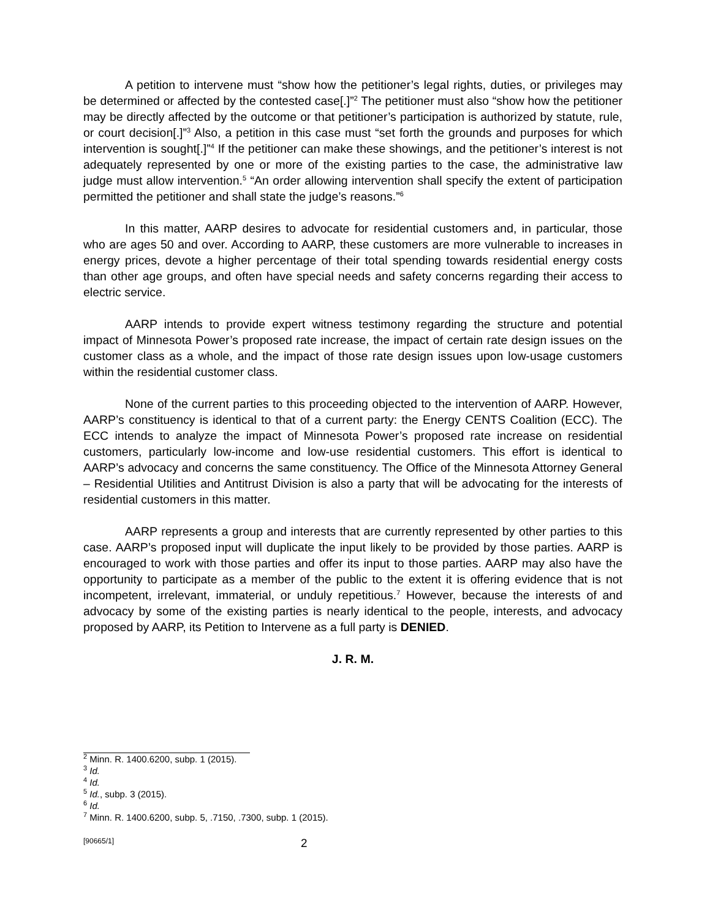A petition to intervene must “show how the petitioner’s legal rights, duties, or privileges may be determined or affected by the contested case[.]”<sup>2</sup> The petitioner must also “show how the petitioner may be directly affected by the outcome or that petitioner’s participation is authorized by statute, rule, or court decision[.]”<sup>3</sup> Also, a petition in this case must “set forth the grounds and purposes for which intervention is sought[.]”<sup>4</sup> If the petitioner can make these showings, and the petitioner’s interest is not adequately represented by one or more of the existing parties to the case, the administrative law judge must allow intervention.<sup>5</sup> “An order allowing intervention shall specify the extent of participation permitted the petitioner and shall state the judge’s reasons.”<sup>6</sup>
In this matter, AARP desires to advocate for residential customers and, in particular, those who are ages 50 and over. According to AARP, these customers are more vulnerable to increases in energy prices, devote a higher percentage of their total spending towards residential energy costs than other age groups, and often have special needs and safety concerns regarding their access to electric service.
AARP intends to provide expert witness testimony regarding the structure and potential impact of Minnesota Power’s proposed rate increase, the impact of certain rate design issues on the customer class as a whole, and the impact of those rate design issues upon low-usage customers within the residential customer class.
None of the current parties to this proceeding objected to the intervention of AARP. However, AARP’s constituency is identical to that of a current party: the Energy CENTS Coalition (ECC). The ECC intends to analyze the impact of Minnesota Power’s proposed rate increase on residential customers, particularly low-income and low-use residential customers. This effort is identical to AARP’s advocacy and concerns the same constituency. The Office of the Minnesota Attorney General – Residential Utilities and Antitrust Division is also a party that will be advocating for the interests of residential customers in this matter.
AARP represents a group and interests that are currently represented by other parties to this case. AARP’s proposed input will duplicate the input likely to be provided by those parties. AARP is encouraged to work with those parties and offer its input to those parties. AARP may also have the opportunity to participate as a member of the public to the extent it is offering evidence that is not incompetent, irrelevant, immaterial, or unduly repetitious.<sup>7</sup> However, because the interests of and advocacy by some of the existing parties is nearly identical to the people, interests, and advocacy proposed by AARP, its Petition to Intervene as a full party is DENIED.
J. R. M.
<sup>2</sup> Minn. R. 1400.6200, subp. 1 (2015).
<sup>3</sup> Id.
<sup>4</sup> Id.
<sup>5</sup> Id., subp. 3 (2015).
<sup>6</sup> Id.
<sup>7</sup> Minn. R. 1400.6200, subp. 5, .7150, .7300, subp. 1 (2015).
[90665/1] 2